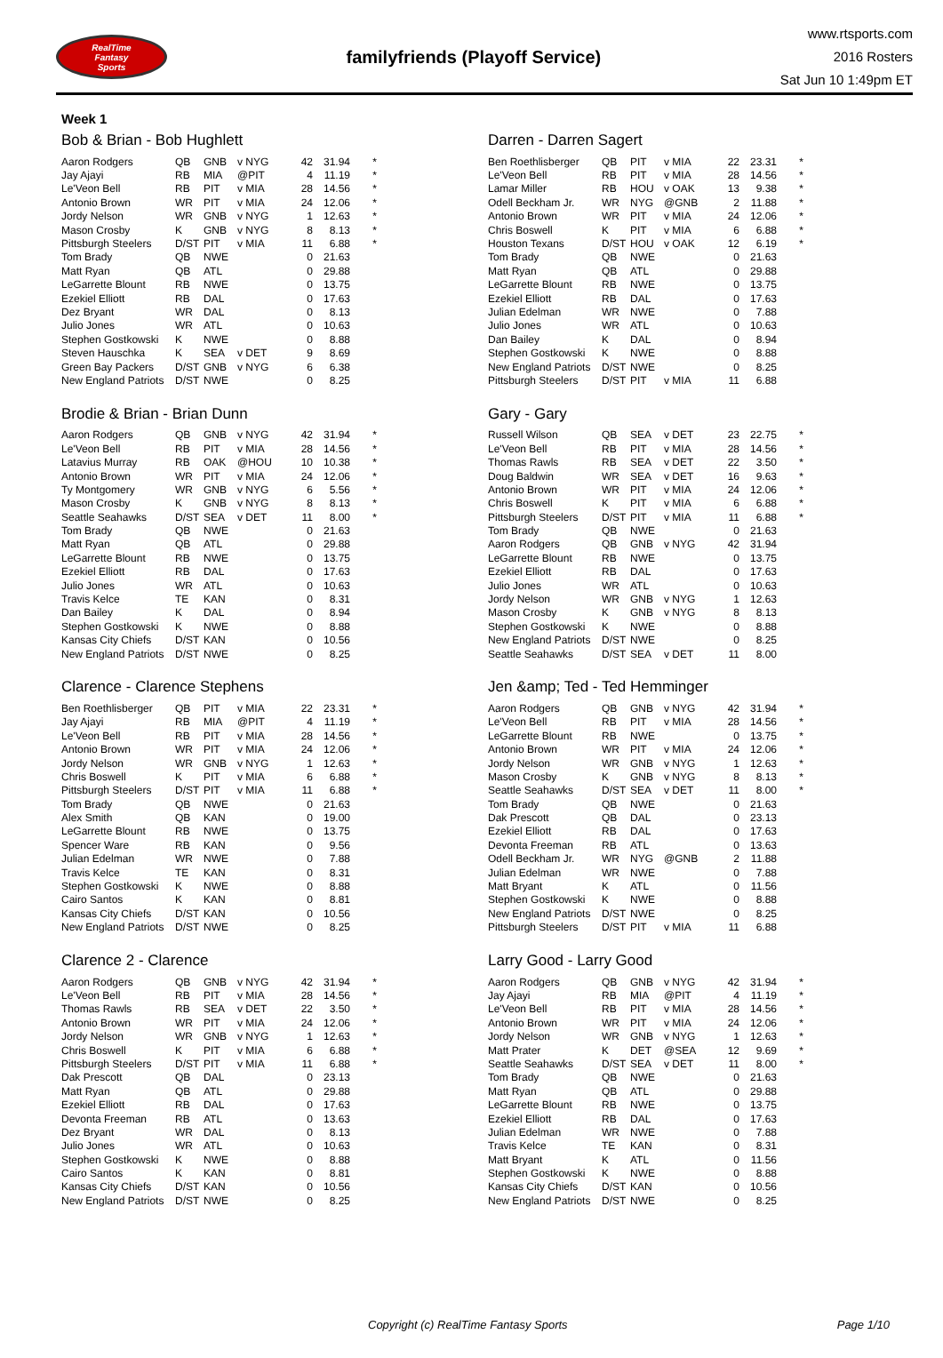RealTime
Fantasy
Sports
familyfriends (Playoff Service)
www.rtsports.com
2016 Rosters
Sat Jun 10 1:49pm ET
Week 1
Bob & Brian - Bob Hughlett
| Aaron Rodgers | QB | GNB | v NYG | 42 | 31.94 | * |
| Jay Ajayi | RB | MIA | @PIT | 4 | 11.19 | * |
| Le'Veon Bell | RB | PIT | v MIA | 28 | 14.56 | * |
| Antonio Brown | WR | PIT | v MIA | 24 | 12.06 | * |
| Jordy Nelson | WR | GNB | v NYG | 1 | 12.63 | * |
| Mason Crosby | K | GNB | v NYG | 8 | 8.13 | * |
| Pittsburgh Steelers | D/ST | PIT | v MIA | 11 | 6.88 | * |
| Tom Brady | QB | NWE | | 0 | 21.63 | |
| Matt Ryan | QB | ATL | | 0 | 29.88 | |
| LeGarrette Blount | RB | NWE | | 0 | 13.75 | |
| Ezekiel Elliott | RB | DAL | | 0 | 17.63 | |
| Dez Bryant | WR | DAL | | 0 | 8.13 | |
| Julio Jones | WR | ATL | | 0 | 10.63 | |
| Stephen Gostkowski | K | NWE | | 0 | 8.88 | |
| Steven Hauschka | K | SEA | v DET | 9 | 8.69 | |
| Green Bay Packers | D/ST | GNB | v NYG | 6 | 6.38 | |
| New England Patriots | D/ST | NWE | | 0 | 8.25 | |
Darren - Darren Sagert
| Ben Roethlisberger | QB | PIT | v MIA | 22 | 23.31 | * |
| Le'Veon Bell | RB | PIT | v MIA | 28 | 14.56 | * |
| Lamar Miller | RB | HOU | v OAK | 13 | 9.38 | * |
| Odell Beckham Jr. | WR | NYG | @GNB | 2 | 11.88 | * |
| Antonio Brown | WR | PIT | v MIA | 24 | 12.06 | * |
| Chris Boswell | K | PIT | v MIA | 6 | 6.88 | * |
| Houston Texans | D/ST | HOU | v OAK | 12 | 6.19 | * |
| Tom Brady | QB | NWE | | 0 | 21.63 | |
| Matt Ryan | QB | ATL | | 0 | 29.88 | |
| LeGarrette Blount | RB | NWE | | 0 | 13.75 | |
| Ezekiel Elliott | RB | DAL | | 0 | 17.63 | |
| Julian Edelman | WR | NWE | | 0 | 7.88 | |
| Julio Jones | WR | ATL | | 0 | 10.63 | |
| Dan Bailey | K | DAL | | 0 | 8.94 | |
| Stephen Gostkowski | K | NWE | | 0 | 8.88 | |
| New England Patriots | D/ST | NWE | | 0 | 8.25 | |
| Pittsburgh Steelers | D/ST | PIT | v MIA | 11 | 6.88 | |
Brodie & Brian - Brian Dunn
| Aaron Rodgers | QB | GNB | v NYG | 42 | 31.94 | * |
| Le'Veon Bell | RB | PIT | v MIA | 28 | 14.56 | * |
| Latavius Murray | RB | OAK | @HOU | 10 | 10.38 | * |
| Antonio Brown | WR | PIT | v MIA | 24 | 12.06 | * |
| Ty Montgomery | WR | GNB | v NYG | 6 | 5.56 | * |
| Mason Crosby | K | GNB | v NYG | 8 | 8.13 | * |
| Seattle Seahawks | D/ST | SEA | v DET | 11 | 8.00 | * |
| Tom Brady | QB | NWE | | 0 | 21.63 | |
| Matt Ryan | QB | ATL | | 0 | 29.88 | |
| LeGarrette Blount | RB | NWE | | 0 | 13.75 | |
| Ezekiel Elliott | RB | DAL | | 0 | 17.63 | |
| Julio Jones | WR | ATL | | 0 | 10.63 | |
| Travis Kelce | TE | KAN | | 0 | 8.31 | |
| Dan Bailey | K | DAL | | 0 | 8.94 | |
| Stephen Gostkowski | K | NWE | | 0 | 8.88 | |
| Kansas City Chiefs | D/ST | KAN | | 0 | 10.56 | |
| New England Patriots | D/ST | NWE | | 0 | 8.25 | |
Gary - Gary
| Russell Wilson | QB | SEA | v DET | 23 | 22.75 | * |
| Le'Veon Bell | RB | PIT | v MIA | 28 | 14.56 | * |
| Thomas Rawls | RB | SEA | v DET | 22 | 3.50 | * |
| Doug Baldwin | WR | SEA | v DET | 16 | 9.63 | * |
| Antonio Brown | WR | PIT | v MIA | 24 | 12.06 | * |
| Chris Boswell | K | PIT | v MIA | 6 | 6.88 | * |
| Pittsburgh Steelers | D/ST | PIT | v MIA | 11 | 6.88 | * |
| Tom Brady | QB | NWE | | 0 | 21.63 | |
| Aaron Rodgers | QB | GNB | v NYG | 42 | 31.94 | |
| LeGarrette Blount | RB | NWE | | 0 | 13.75 | |
| Ezekiel Elliott | RB | DAL | | 0 | 17.63 | |
| Julio Jones | WR | ATL | | 0 | 10.63 | |
| Jordy Nelson | WR | GNB | v NYG | 1 | 12.63 | |
| Mason Crosby | K | GNB | v NYG | 8 | 8.13 | |
| Stephen Gostkowski | K | NWE | | 0 | 8.88 | |
| New England Patriots | D/ST | NWE | | 0 | 8.25 | |
| Seattle Seahawks | D/ST | SEA | v DET | 11 | 8.00 | |
Clarence - Clarence Stephens
| Ben Roethlisberger | QB | PIT | v MIA | 22 | 23.31 | * |
| Jay Ajayi | RB | MIA | @PIT | 4 | 11.19 | * |
| Le'Veon Bell | RB | PIT | v MIA | 28 | 14.56 | * |
| Antonio Brown | WR | PIT | v MIA | 24 | 12.06 | * |
| Jordy Nelson | WR | GNB | v NYG | 1 | 12.63 | * |
| Chris Boswell | K | PIT | v MIA | 6 | 6.88 | * |
| Pittsburgh Steelers | D/ST | PIT | v MIA | 11 | 6.88 | * |
| Tom Brady | QB | NWE | | 0 | 21.63 | |
| Alex Smith | QB | KAN | | 0 | 19.00 | |
| LeGarrette Blount | RB | NWE | | 0 | 13.75 | |
| Spencer Ware | RB | KAN | | 0 | 9.56 | |
| Julian Edelman | WR | NWE | | 0 | 7.88 | |
| Travis Kelce | TE | KAN | | 0 | 8.31 | |
| Stephen Gostkowski | K | NWE | | 0 | 8.88 | |
| Cairo Santos | K | KAN | | 0 | 8.81 | |
| Kansas City Chiefs | D/ST | KAN | | 0 | 10.56 | |
| New England Patriots | D/ST | NWE | | 0 | 8.25 | |
Jen &amp; Ted - Ted Hemminger
| Aaron Rodgers | QB | GNB | v NYG | 42 | 31.94 | * |
| Le'Veon Bell | RB | PIT | v MIA | 28 | 14.56 | * |
| LeGarrette Blount | RB | NWE | | 0 | 13.75 | * |
| Antonio Brown | WR | PIT | v MIA | 24 | 12.06 | * |
| Jordy Nelson | WR | GNB | v NYG | 1 | 12.63 | * |
| Mason Crosby | K | GNB | v NYG | 8 | 8.13 | * |
| Seattle Seahawks | D/ST | SEA | v DET | 11 | 8.00 | * |
| Tom Brady | QB | NWE | | 0 | 21.63 | |
| Dak Prescott | QB | DAL | | 0 | 23.13 | |
| Ezekiel Elliott | RB | DAL | | 0 | 17.63 | |
| Devonta Freeman | RB | ATL | | 0 | 13.63 | |
| Odell Beckham Jr. | WR | NYG | @GNB | 2 | 11.88 | |
| Julian Edelman | WR | NWE | | 0 | 7.88 | |
| Matt Bryant | K | ATL | | 0 | 11.56 | |
| Stephen Gostkowski | K | NWE | | 0 | 8.88 | |
| New England Patriots | D/ST | NWE | | 0 | 8.25 | |
| Pittsburgh Steelers | D/ST | PIT | v MIA | 11 | 6.88 | |
Clarence 2 - Clarence
| Aaron Rodgers | QB | GNB | v NYG | 42 | 31.94 | * |
| Le'Veon Bell | RB | PIT | v MIA | 28 | 14.56 | * |
| Thomas Rawls | RB | SEA | v DET | 22 | 3.50 | * |
| Antonio Brown | WR | PIT | v MIA | 24 | 12.06 | * |
| Jordy Nelson | WR | GNB | v NYG | 1 | 12.63 | * |
| Chris Boswell | K | PIT | v MIA | 6 | 6.88 | * |
| Pittsburgh Steelers | D/ST | PIT | v MIA | 11 | 6.88 | * |
| Dak Prescott | QB | DAL | | 0 | 23.13 | |
| Matt Ryan | QB | ATL | | 0 | 29.88 | |
| Ezekiel Elliott | RB | DAL | | 0 | 17.63 | |
| Devonta Freeman | RB | ATL | | 0 | 13.63 | |
| Dez Bryant | WR | DAL | | 0 | 8.13 | |
| Julio Jones | WR | ATL | | 0 | 10.63 | |
| Stephen Gostkowski | K | NWE | | 0 | 8.88 | |
| Cairo Santos | K | KAN | | 0 | 8.81 | |
| Kansas City Chiefs | D/ST | KAN | | 0 | 10.56 | |
| New England Patriots | D/ST | NWE | | 0 | 8.25 | |
Larry Good - Larry Good
| Aaron Rodgers | QB | GNB | v NYG | 42 | 31.94 | * |
| Jay Ajayi | RB | MIA | @PIT | 4 | 11.19 | * |
| Le'Veon Bell | RB | PIT | v MIA | 28 | 14.56 | * |
| Antonio Brown | WR | PIT | v MIA | 24 | 12.06 | * |
| Jordy Nelson | WR | GNB | v NYG | 1 | 12.63 | * |
| Matt Prater | K | DET | @SEA | 12 | 9.69 | * |
| Seattle Seahawks | D/ST | SEA | v DET | 11 | 8.00 | * |
| Tom Brady | QB | NWE | | 0 | 21.63 | |
| Matt Ryan | QB | ATL | | 0 | 29.88 | |
| LeGarrette Blount | RB | NWE | | 0 | 13.75 | |
| Ezekiel Elliott | RB | DAL | | 0 | 17.63 | |
| Julian Edelman | WR | NWE | | 0 | 7.88 | |
| Travis Kelce | TE | KAN | | 0 | 8.31 | |
| Matt Bryant | K | ATL | | 0 | 11.56 | |
| Stephen Gostkowski | K | NWE | | 0 | 8.88 | |
| Kansas City Chiefs | D/ST | KAN | | 0 | 10.56 | |
| New England Patriots | D/ST | NWE | | 0 | 8.25 | |
Copyright (c) RealTime Fantasy Sports Page 1/10